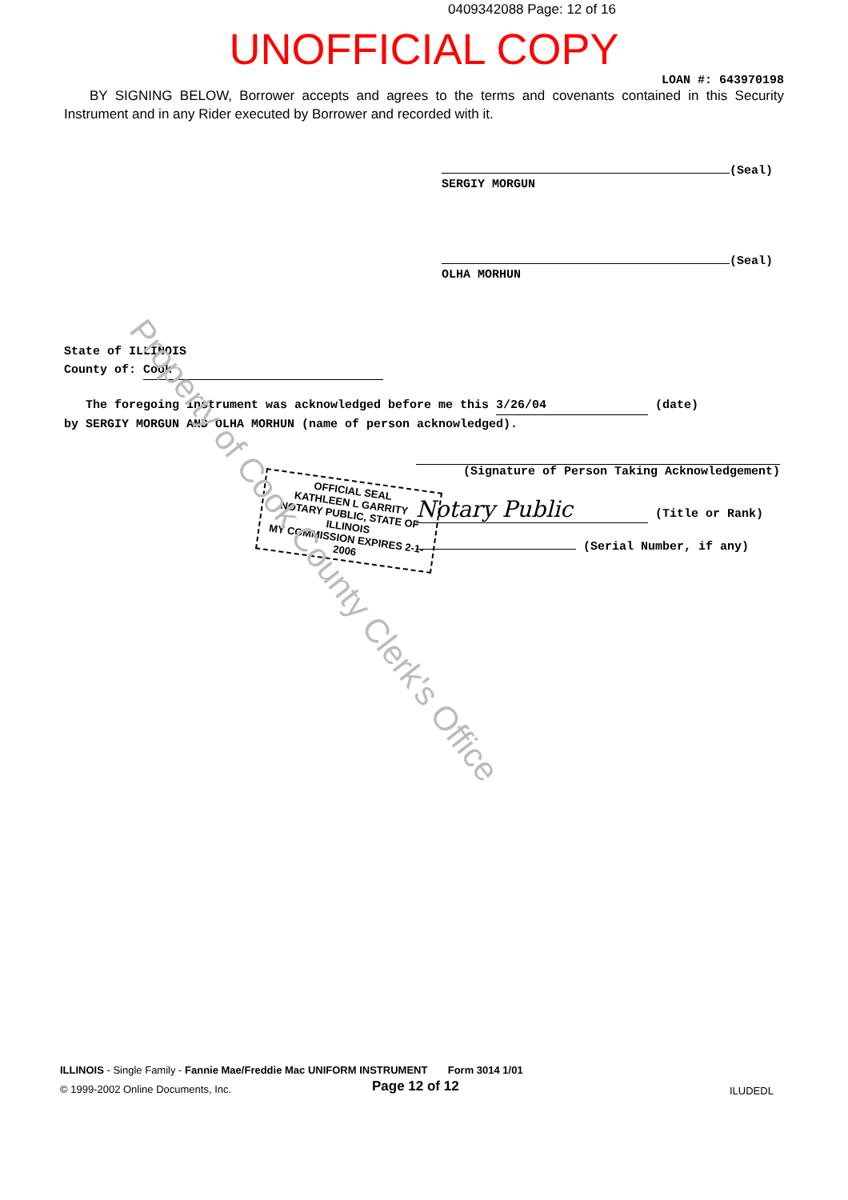0409342088 Page: 12 of 16
UNOFFICIAL COPY
LOAN #: 643970198
BY SIGNING BELOW, Borrower accepts and agrees to the terms and covenants contained in this Security Instrument and in any Rider executed by Borrower and recorded with it.
(Seal)
SERGIY MORGUN
(Seal)
OLHA MORHUN
State of ILLINOIS
County of: Cook
The foregoing instrument was acknowledged before me this 3/26/04 (date)
by SERGIY MORGUN AND OLHA MORHUN (name of person acknowledged).
(Signature of Person Taking Acknowledgement)
Notary Public (Title or Rank)
(Serial Number, if any)
OFFICIAL SEAL
KATHLEEN L GARRITY
NOTARY PUBLIC, STATE OF ILLINOIS
MY COMMISSION EXPIRES 2-1-2006
Property of Cook County Clerk's Office
ILLINOIS - Single Family - Fannie Mae/Freddie Mac UNIFORM INSTRUMENT Form 3014 1/01
© 1999-2002 Online Documents, Inc.
Page 12 of 12 ILUDEDL